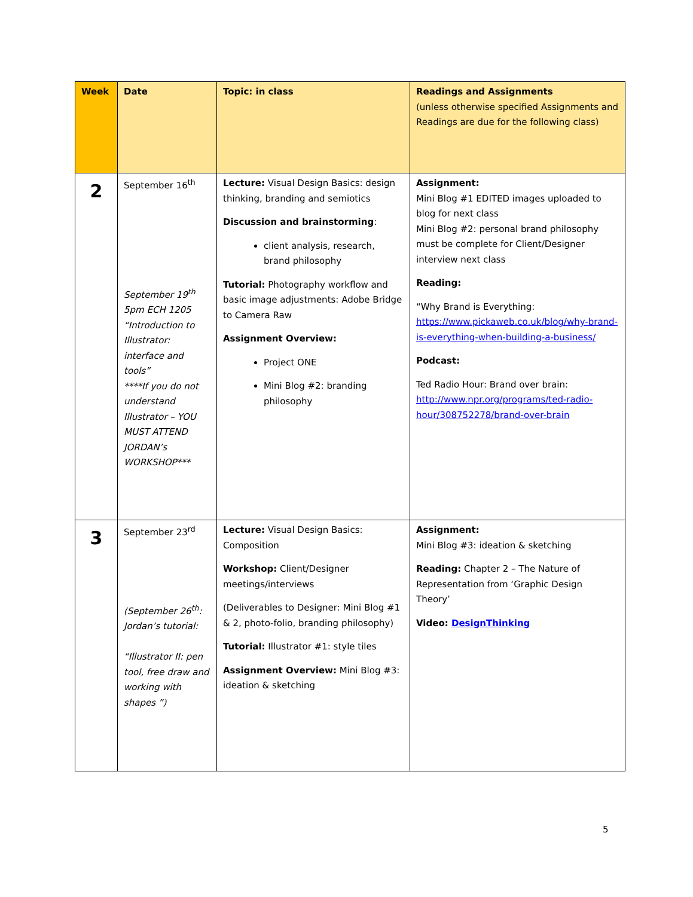| Week | Date | Topic: in class | Readings and Assignments (unless otherwise specified Assignments and Readings are due for the following class) |
| --- | --- | --- | --- |
| 2 | September 16<sup>th</sup> September 19<sup>th</sup> 5pm ECH 1205 “Introduction to Illustrator: interface and tools” ****If you do not understand Illustrator – YOU MUST ATTEND JORDAN’s WORKSHOP*** | Lecture: Visual Design Basics: design thinking, branding and semiotics Discussion and brainstorming : client analysis, research, brand philosophy Tutorial: Photography workflow and basic image adjustments: Adobe Bridge to Camera Raw Assignment Overview: Project ONE Mini Blog #2: branding philosophy | Assignment: Mini Blog #1 EDITED images uploaded to blog for next class Mini Blog #2: personal brand philosophy must be complete for Client/Designer interview next class Reading: “Why Brand is Everything: https://www.pickaweb.co.uk/blog/why-brand-is-everything-when-building-a-business/ Podcast: Ted Radio Hour: Brand over brain: http://www.npr.org/programs/ted-radio-hour/308752278/brand-over-brain |
| 3 | September 23<sup>rd</sup> (September 26<sup>th</sup>: Jordan’s tutorial: “Illustrator II: pen tool, free draw and working with shapes ”) | Lecture: Visual Design Basics: Composition Workshop: Client/Designer meetings/interviews (Deliverables to Designer: Mini Blog #1 & 2, photo-folio, branding philosophy) Tutorial: Illustrator #1: style tiles Assignment Overview: Mini Blog #3: ideation & sketching | Assignment: Mini Blog #3: ideation & sketching Reading: Chapter 2 – The Nature of Representation from ‘Graphic Design Theory’ Video: DesignThinking |
5